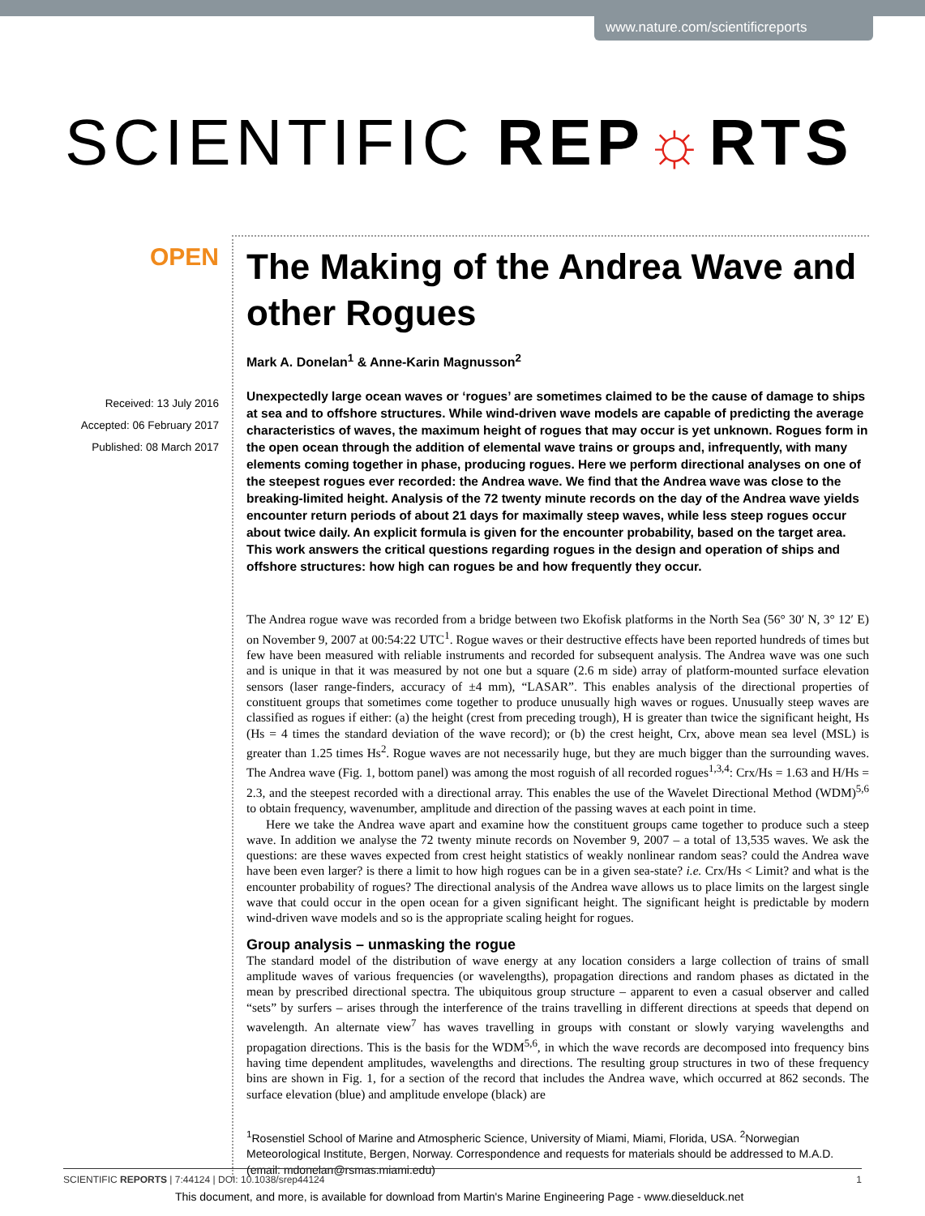www.nature.com/scientificreports
SCIENTIFIC REP☼RTS
OPEN
Received: 13 July 2016
Accepted: 06 February 2017
Published: 08 March 2017
The Making of the Andrea Wave and other Rogues
Mark A. Donelan<sup>1</sup> & Anne-Karin Magnusson<sup>2</sup>
Unexpectedly large ocean waves or ‘rogues’ are sometimes claimed to be the cause of damage to ships at sea and to offshore structures. While wind-driven wave models are capable of predicting the average characteristics of waves, the maximum height of rogues that may occur is yet unknown. Rogues form in the open ocean through the addition of elemental wave trains or groups and, infrequently, with many elements coming together in phase, producing rogues. Here we perform directional analyses on one of the steepest rogues ever recorded: the Andrea wave. We find that the Andrea wave was close to the breaking-limited height. Analysis of the 72 twenty minute records on the day of the Andrea wave yields encounter return periods of about 21 days for maximally steep waves, while less steep rogues occur about twice daily. An explicit formula is given for the encounter probability, based on the target area. This work answers the critical questions regarding rogues in the design and operation of ships and offshore structures: how high can rogues be and how frequently they occur.
The Andrea rogue wave was recorded from a bridge between two Ekofisk platforms in the North Sea (56° 30′ N, 3° 12′ E) on November 9, 2007 at 00:54:22 UTC<sup>1</sup>. Rogue waves or their destructive effects have been reported hundreds of times but few have been measured with reliable instruments and recorded for subsequent analysis. The Andrea wave was one such and is unique in that it was measured by not one but a square (2.6 m side) array of platform-mounted surface elevation sensors (laser range-finders, accuracy of ±4 mm), “LASAR”. This enables analysis of the directional properties of constituent groups that sometimes come together to produce unusually high waves or rogues. Unusually steep waves are classified as rogues if either: (a) the height (crest from preceding trough), H is greater than twice the significant height, Hs (Hs = 4 times the standard deviation of the wave record); or (b) the crest height, Crx, above mean sea level (MSL) is greater than 1.25 times Hs<sup>2</sup>. Rogue waves are not necessarily huge, but they are much bigger than the surrounding waves. The Andrea wave (Fig. 1, bottom panel) was among the most roguish of all recorded rogues<sup>1,3,4</sup>: Crx/Hs = 1.63 and H/Hs = 2.3, and the steepest recorded with a directional array. This enables the use of the Wavelet Directional Method (WDM)<sup>5,6</sup> to obtain frequency, wavenumber, amplitude and direction of the passing waves at each point in time.
Here we take the Andrea wave apart and examine how the constituent groups came together to produce such a steep wave. In addition we analyse the 72 twenty minute records on November 9, 2007 – a total of 13,535 waves. We ask the questions: are these waves expected from crest height statistics of weakly nonlinear random seas? could the Andrea wave have been even larger? is there a limit to how high rogues can be in a given sea-state? i.e. Crx/Hs < Limit? and what is the encounter probability of rogues? The directional analysis of the Andrea wave allows us to place limits on the largest single wave that could occur in the open ocean for a given significant height. The significant height is predictable by modern wind-driven wave models and so is the appropriate scaling height for rogues.
Group analysis – unmasking the rogue
The standard model of the distribution of wave energy at any location considers a large collection of trains of small amplitude waves of various frequencies (or wavelengths), propagation directions and random phases as dictated in the mean by prescribed directional spectra. The ubiquitous group structure – apparent to even a casual observer and called “sets” by surfers – arises through the interference of the trains travelling in different directions at speeds that depend on wavelength. An alternate view<sup>7</sup> has waves travelling in groups with constant or slowly varying wavelengths and propagation directions. This is the basis for the WDM<sup>5,6</sup>, in which the wave records are decomposed into frequency bins having time dependent amplitudes, wavelengths and directions. The resulting group structures in two of these frequency bins are shown in Fig. 1, for a section of the record that includes the Andrea wave, which occurred at 862 seconds. The surface elevation (blue) and amplitude envelope (black) are
<sup>1</sup> Rosenstiel School of Marine and Atmospheric Science, University of Miami, Miami, Florida, USA. <sup>2</sup>Norwegian Meteorological Institute, Bergen, Norway. Correspondence and requests for materials should be addressed to M.A.D. (email: mdonelan@rsmas.miami.edu)
SCIENTIFIC REPORTS | 7:44124 | DOI: 10.1038/srep44124 1
This document, and more, is available for download from Martin's Marine Engineering Page - www.dieselduck.net